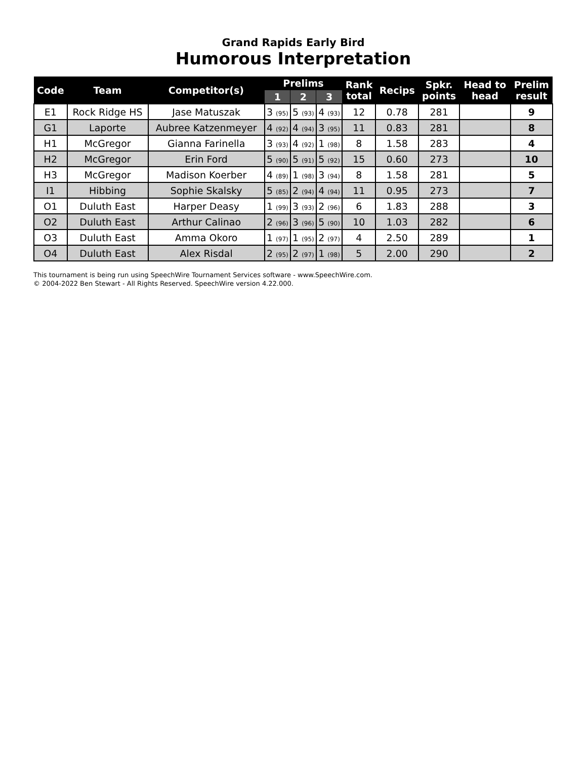Grand Rapids Early Bird
Humorous Interpretation
| Code | Team | Competitor(s) | Prelims | | | Rank total | Recips | Spkr. points | Head to head | Prelim result |
| --- | --- | --- | --- | --- | --- | --- | --- | --- | --- | --- |
| | | | 1 | 2 | 3 | | | | | |
| E1 | Rock Ridge HS | Jase Matuszak | 3 (95) | 5 (93) | 4 (93) | 12 | 0.78 | 281 | | 9 |
| G1 | Laporte | Aubree Katzenmeyer | 4 (92) | 4 (94) | 3 (95) | 11 | 0.83 | 281 | | 8 |
| H1 | McGregor | Gianna Farinella | 3 (93) | 4 (92) | 1 (98) | 8 | 1.58 | 283 | | 4 |
| H2 | McGregor | Erin Ford | 5 (90) | 5 (91) | 5 (92) | 15 | 0.60 | 273 | | 10 |
| H3 | McGregor | Madison Koerber | 4 (89) | 1 (98) | 3 (94) | 8 | 1.58 | 281 | | 5 |
| I1 | Hibbing | Sophie Skalsky | 5 (85) | 2 (94) | 4 (94) | 11 | 0.95 | 273 | | 7 |
| O1 | Duluth East | Harper Deasy | 1 (99) | 3 (93) | 2 (96) | 6 | 1.83 | 288 | | 3 |
| O2 | Duluth East | Arthur Calinao | 2 (96) | 3 (96) | 5 (90) | 10 | 1.03 | 282 | | 6 |
| O3 | Duluth East | Amma Okoro | 1 (97) | 1 (95) | 2 (97) | 4 | 2.50 | 289 | | 1 |
| O4 | Duluth East | Alex Risdal | 2 (95) | 2 (97) | 1 (98) | 5 | 2.00 | 290 | | 2 |
This tournament is being run using SpeechWire Tournament Services software - www.SpeechWire.com.
© 2004-2022 Ben Stewart - All Rights Reserved. SpeechWire version 4.22.000.